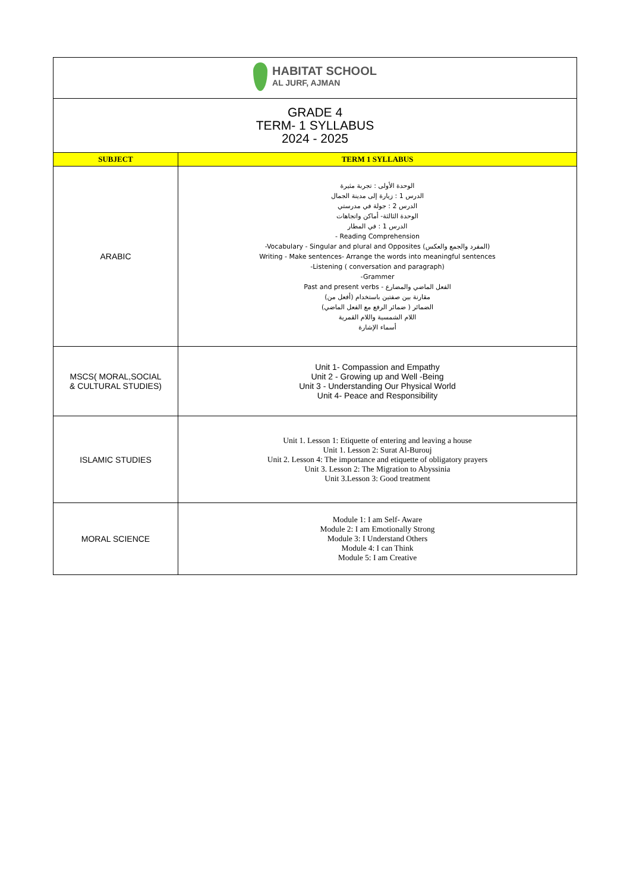| HABITAT SCHOOL AL JURF, AJMAN | |
| GRADE 4 TERM- 1 SYLLABUS 2024 - 2025 | |
| SUBJECT | TERM 1 SYLLABUS |
| ARABIC | الوحدة الأولى : تجربة مثيرة الدرس 1 : زيارة إلى مدينة الجمال الدرس 2 : جولة في مدرستي الوحدة الثالثة- أماكن واتجاهات الدرس 1 : في المطار - Reading Comprehension -Vocabulary - Singular and plural and Opposites (المفرد والجمع والعكس) Writing - Make sentences- Arrange the words into meaningful sentences -Listening ( conversation and paragraph) -Grammer Past and present verbs - الفعل الماضي والمضارع مقارنة بين صفتين باستخدام (أفعل من) الضمائر ( ضمائر الرفع مع الفعل الماضي) اللام الشمسية واللام القمرية أسماء الإشارة |
| MSCS( MORAL,SOCIAL & CULTURAL STUDIES) | Unit 1- Compassion and Empathy Unit 2 - Growing up and Well -Being Unit 3 - Understanding Our Physical World Unit 4- Peace and Responsibility |
| ISLAMIC STUDIES | Unit 1. Lesson 1: Etiquette of entering and leaving a house Unit 1. Lesson 2: Surat Al-Burouj Unit 2. Lesson 4: The importance and etiquette of obligatory prayers Unit 3. Lesson 2: The Migration to Abyssinia Unit 3.Lesson 3: Good treatment |
| MORAL SCIENCE | Module 1: I am Self- Aware Module 2: I am Emotionally Strong Module 3: I Understand Others Module 4: I can Think Module 5: I am Creative |